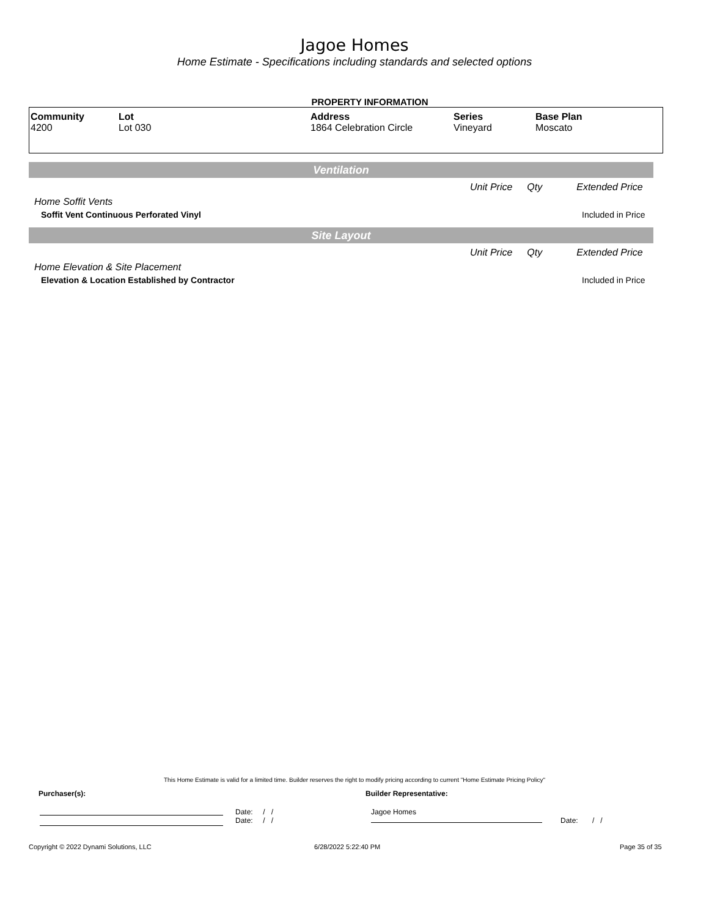Jagoe Homes
Home Estimate - Specifications including standards and selected options
PROPERTY INFORMATION
| Community 4200 | Lot Lot 030 | Address 1864 Celebration Circle | Series Vineyard | Base Plan Moscato |
Ventilation
Unit Price Qty Extended Price
Home Soffit Vents
Soffit Vent Continuous Perforated Vinyl Included in Price
Site Layout
Unit Price Qty Extended Price
Home Elevation & Site Placement
Elevation & Location Established by Contractor Included in Price
This Home Estimate is valid for a limited time. Builder reserves the right to modify pricing according to current "Home Estimate Pricing Policy"
Purchaser(s): Builder Representative:
Date: / /
Date: / /
Jagoe Homes
Date: / /
Copyright © 2022 Dynami Solutions, LLC 6/28/2022 5:22:40 PM Page 35 of 35